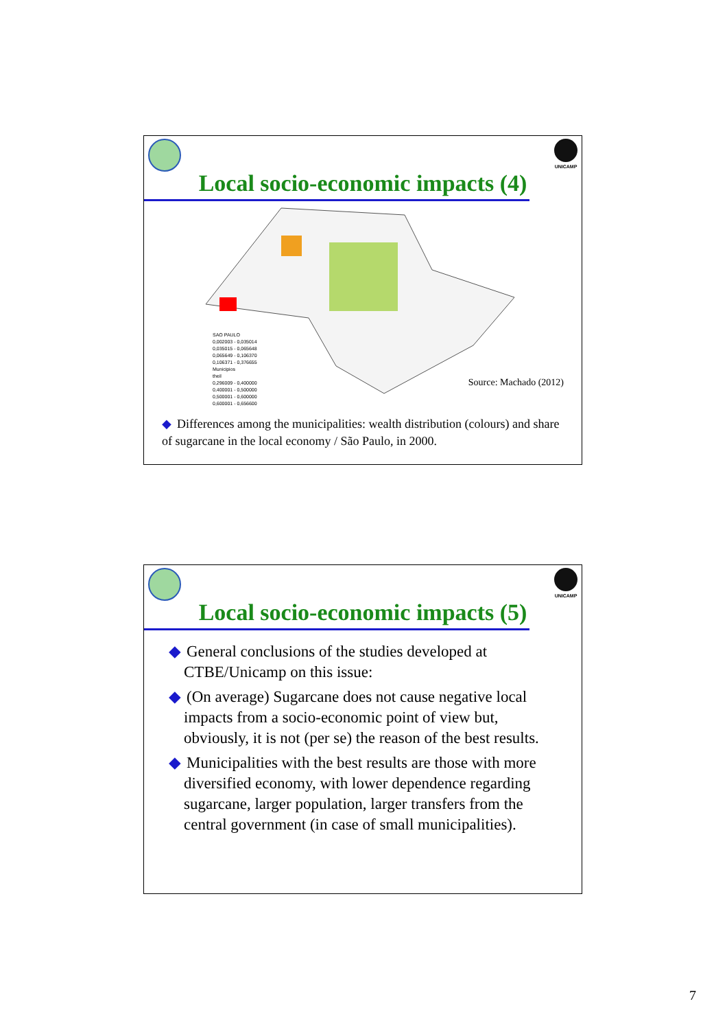UNICAMP
Local socio-economic impacts (4)
SAO PAULO
0,002003 - 0,035014
0,035015 - 0,065648
0,065649 - 0,106370
0,106371 - 0,376655
Municipios
theil
0,296009 - 0,400000
0,400001 - 0,500000
0,500001 - 0,600000
0,600001 - 0,656600
Source: Machado (2012)
◆ Differences among the municipalities: wealth distribution (colours) and share of sugarcane in the local economy / São Paulo, in 2000.
UNICAMP
Local socio-economic impacts (5)
◆ General conclusions of the studies developed at CTBE/Unicamp on this issue:
◆ (On average) Sugarcane does not cause negative local impacts from a socio-economic point of view but, obviously, it is not (per se) the reason of the best results.
◆ Municipalities with the best results are those with more diversified economy, with lower dependence regarding sugarcane, larger population, larger transfers from the central government (in case of small municipalities).
7